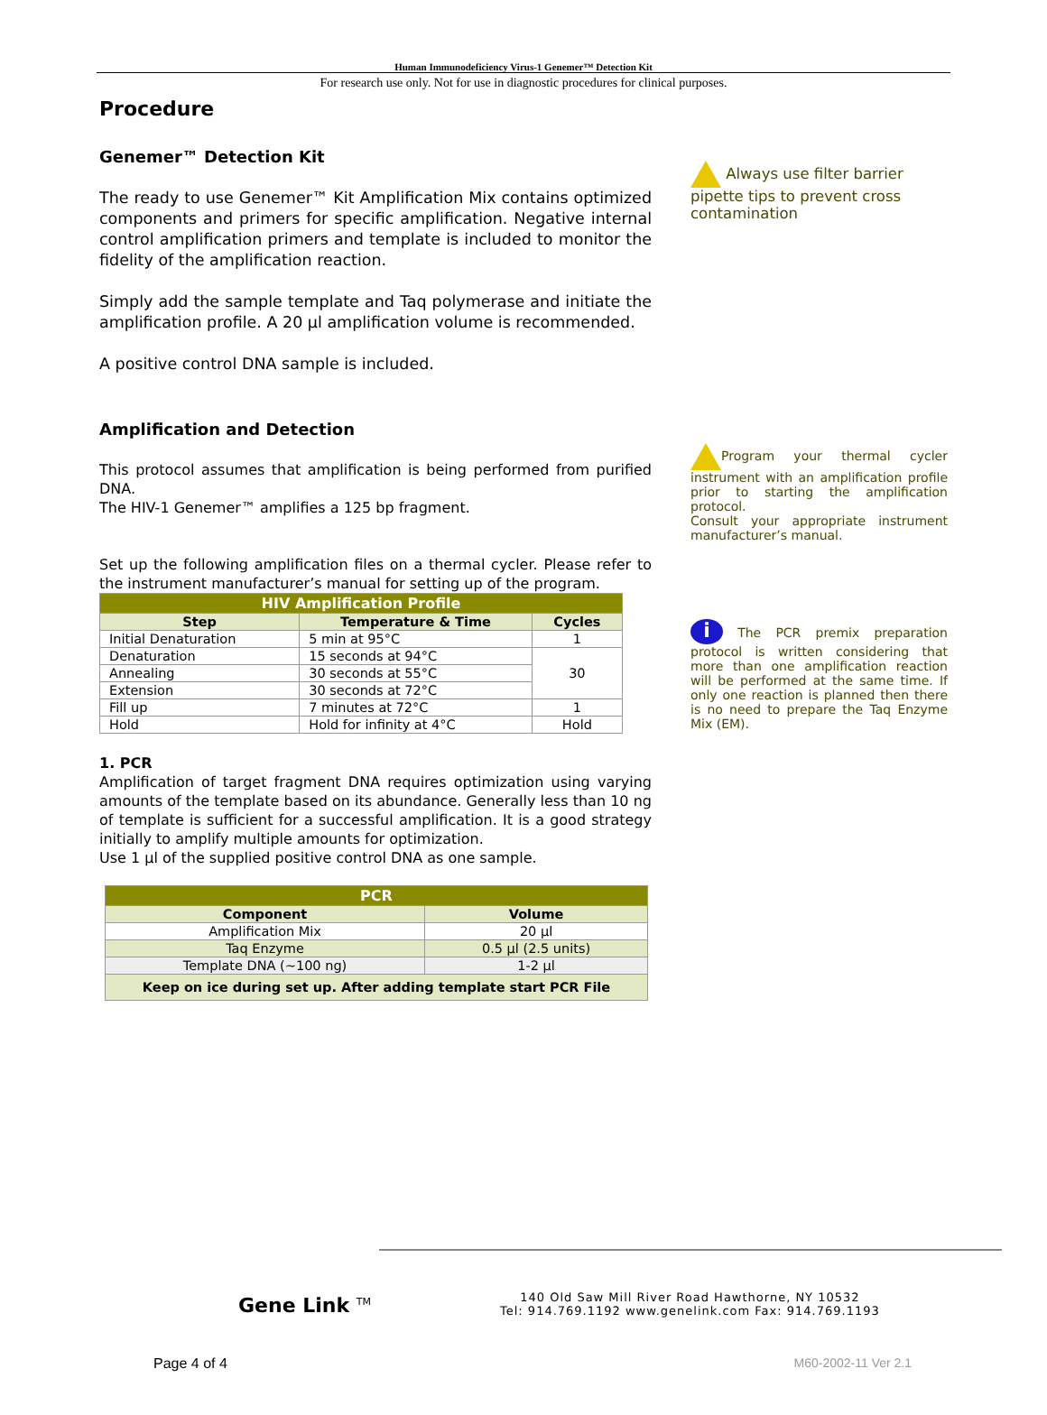Human Immunodeficiency Virus-1 Genemer™ Detection Kit
For research use only. Not for use in diagnostic procedures for clinical purposes.
Procedure
Genemer™ Detection Kit
The ready to use Genemer™ Kit Amplification Mix contains optimized components and primers for specific amplification. Negative internal control amplification primers and template is included to monitor the fidelity of the amplification reaction.
Simply add the sample template and Taq polymerase and initiate the amplification profile. A 20 µl amplification volume is recommended.
A positive control DNA sample is included.
Amplification and Detection
This protocol assumes that amplification is being performed from purified DNA.
The HIV-1 Genemer™ amplifies a 125 bp fragment.
Set up the following amplification files on a thermal cycler. Please refer to the instrument manufacturer’s manual for setting up of the program.
| HIV Amplification Profile | | |
| Step | Temperature & Time | Cycles |
| Initial Denaturation | 5 min at 95°C | 1 |
| Denaturation | 15 seconds at 94°C | 30 |
| Annealing | 30 seconds at 55°C | |
| Extension | 30 seconds at 72°C | |
| Fill up | 7 minutes at 72°C | 1 |
| Hold | Hold for infinity at 4°C | Hold |
1. PCR
Amplification of target fragment DNA requires optimization using varying amounts of the template based on its abundance. Generally less than 10 ng of template is sufficient for a successful amplification. It is a good strategy initially to amplify multiple amounts for optimization.
Use 1 µl of the supplied positive control DNA as one sample.
| PCR | |
| Component | Volume |
| Amplification Mix | 20 µl |
| Taq Enzyme | 0.5 µl (2.5 units) |
| Template DNA (~100 ng) | 1-2 µl |
| Keep on ice during set up. After adding template start PCR File | |
Always use filter barrier pipette tips to prevent cross contamination
Program your thermal cycler instrument with an amplification profile prior to starting the amplification protocol.
Consult your appropriate instrument manufacturer’s manual.
i The PCR premix preparation protocol is written considering that more than one amplification reaction will be performed at the same time. If only one reaction is planned then there is no need to prepare the Taq Enzyme Mix (EM).
Gene Link <sup>TM</sup>
140 Old Saw Mill River Road Hawthorne, NY 10532
Tel: 914.769.1192 www.genelink.com Fax: 914.769.1193
Page 4 of 4 M60-2002-11 Ver 2.1